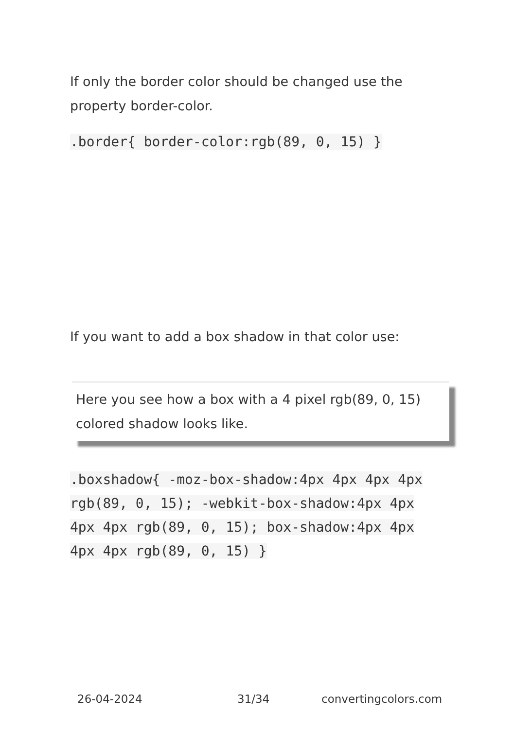If only the border color should be changed use the property border-color.
.border{ border-color:rgb(89, 0, 15) }
If you want to add a box shadow in that color use:
Here you see how a box with a 4 pixel rgb(89, 0, 15) colored shadow looks like.
.boxshadow{ -moz-box-shadow:4px 4px 4px 4px rgb(89, 0, 15); -webkit-box-shadow:4px 4px 4px 4px rgb(89, 0, 15); box-shadow:4px 4px 4px 4px rgb(89, 0, 15) }
26-04-2024 31/34 convertingcolors.com